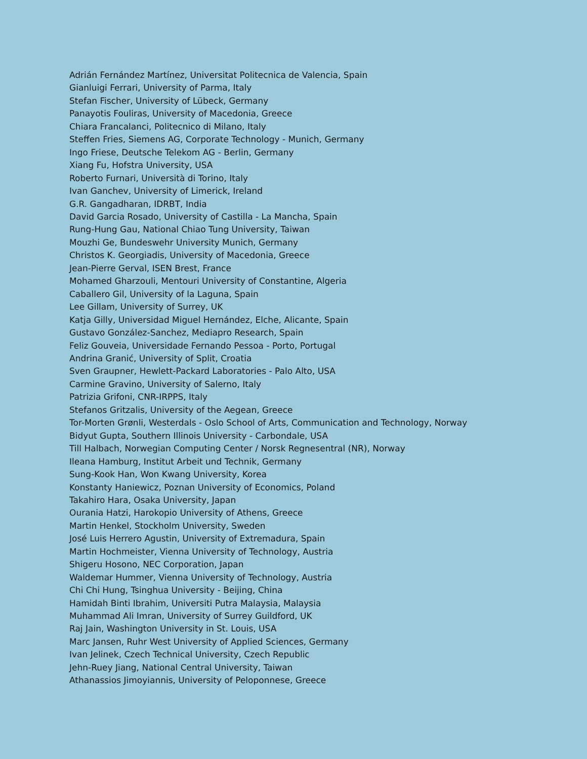Adrián Fernández Martínez, Universitat Politecnica de Valencia, Spain
Gianluigi Ferrari, University of Parma, Italy
Stefan Fischer, University of Lübeck, Germany
Panayotis Fouliras, University of Macedonia, Greece
Chiara Francalanci, Politecnico di Milano, Italy
Steffen Fries, Siemens AG, Corporate Technology - Munich, Germany
Ingo Friese, Deutsche Telekom AG - Berlin, Germany
Xiang Fu, Hofstra University, USA
Roberto Furnari, Università di Torino, Italy
Ivan Ganchev, University of Limerick, Ireland
G.R. Gangadharan, IDRBT, India
David Garcia Rosado, University of Castilla - La Mancha, Spain
Rung-Hung Gau, National Chiao Tung University, Taiwan
Mouzhi Ge, Bundeswehr University Munich, Germany
Christos K. Georgiadis, University of Macedonia, Greece
Jean-Pierre Gerval, ISEN Brest, France
Mohamed Gharzouli, Mentouri University of Constantine, Algeria
Caballero Gil, University of la Laguna, Spain
Lee Gillam, University of Surrey, UK
Katja Gilly, Universidad Miguel Hernández, Elche, Alicante, Spain
Gustavo González-Sanchez, Mediapro Research, Spain
Feliz Gouveia, Universidade Fernando Pessoa - Porto, Portugal
Andrina Granić, University of Split, Croatia
Sven Graupner, Hewlett-Packard Laboratories - Palo Alto, USA
Carmine Gravino, University of Salerno, Italy
Patrizia Grifoni, CNR-IRPPS, Italy
Stefanos Gritzalis, University of the Aegean, Greece
Tor-Morten Grønli, Westerdals - Oslo School of Arts, Communication and Technology, Norway
Bidyut Gupta, Southern Illinois University - Carbondale, USA
Till Halbach, Norwegian Computing Center / Norsk Regnesentral (NR), Norway
Ileana Hamburg, Institut Arbeit und Technik, Germany
Sung-Kook Han, Won Kwang University, Korea
Konstanty Haniewicz, Poznan University of Economics, Poland
Takahiro Hara, Osaka University, Japan
Ourania Hatzi, Harokopio University of Athens, Greece
Martin Henkel, Stockholm University, Sweden
José Luis Herrero Agustin, University of Extremadura, Spain
Martin Hochmeister, Vienna University of Technology, Austria
Shigeru Hosono, NEC Corporation, Japan
Waldemar Hummer, Vienna University of Technology, Austria
Chi Chi Hung, Tsinghua University - Beijing, China
Hamidah Binti Ibrahim, Universiti Putra Malaysia, Malaysia
Muhammad Ali Imran, University of Surrey Guildford, UK
Raj Jain, Washington University in St. Louis, USA
Marc Jansen, Ruhr West University of Applied Sciences, Germany
Ivan Jelinek, Czech Technical University, Czech Republic
Jehn-Ruey Jiang, National Central University, Taiwan
Athanassios Jimoyiannis, University of Peloponnese, Greece